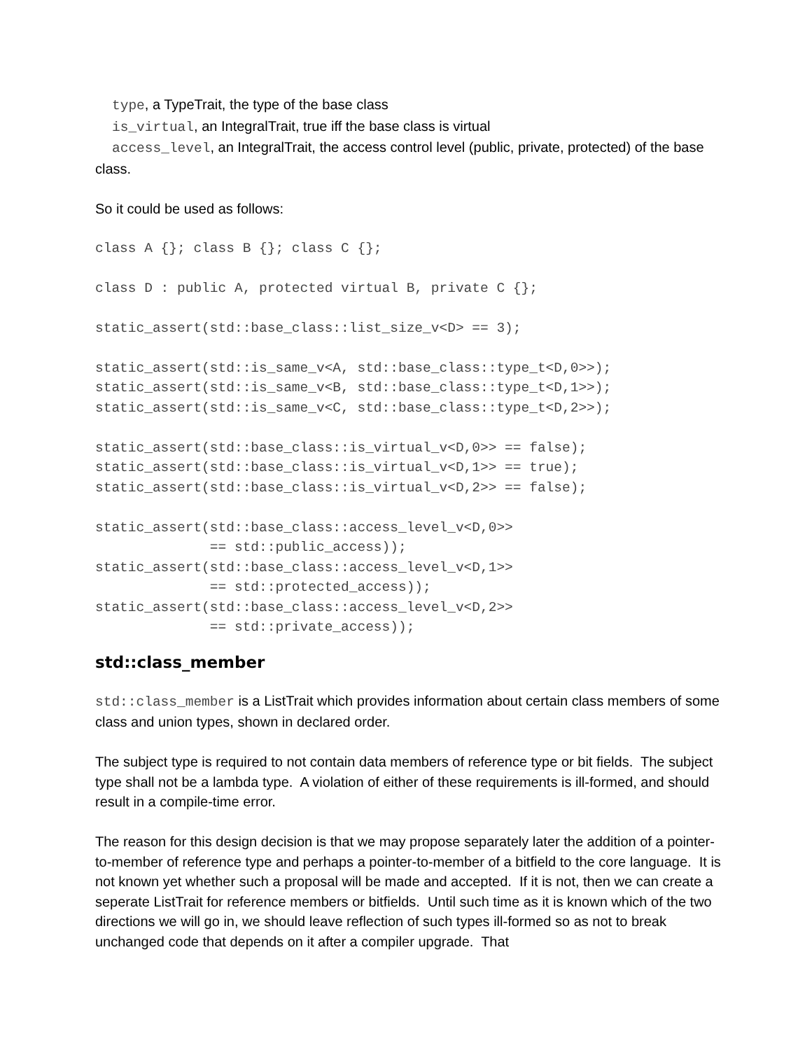type, a TypeTrait, the type of the base class
is_virtual, an IntegralTrait, true iff the base class is virtual
access_level, an IntegralTrait, the access control level (public, private, protected) of the base class.
So it could be used as follows:
class A {}; class B {}; class C {};

class D : public A, protected virtual B, private C {};

static_assert(std::base_class::list_size_v<D> == 3);

static_assert(std::is_same_v<A, std::base_class::type_t<D,0>>);
static_assert(std::is_same_v<B, std::base_class::type_t<D,1>>);
static_assert(std::is_same_v<C, std::base_class::type_t<D,2>>);

static_assert(std::base_class::is_virtual_v<D,0>> == false);
static_assert(std::base_class::is_virtual_v<D,1>> == true);
static_assert(std::base_class::is_virtual_v<D,2>> == false);

static_assert(std::base_class::access_level_v<D,0>>
              == std::public_access));
static_assert(std::base_class::access_level_v<D,1>>
              == std::protected_access));
static_assert(std::base_class::access_level_v<D,2>>
              == std::private_access));
std::class_member
std::class_member is a ListTrait which provides information about certain class members of some class and union types, shown in declared order.
The subject type is required to not contain data members of reference type or bit fields. The subject type shall not be a lambda type. A violation of either of these requirements is ill-formed, and should result in a compile-time error.
The reason for this design decision is that we may propose separately later the addition of a pointer-to-member of reference type and perhaps a pointer-to-member of a bitfield to the core language. It is not known yet whether such a proposal will be made and accepted. If it is not, then we can create a seperate ListTrait for reference members or bitfields. Until such time as it is known which of the two directions we will go in, we should leave reflection of such types ill-formed so as not to break unchanged code that depends on it after a compiler upgrade. That